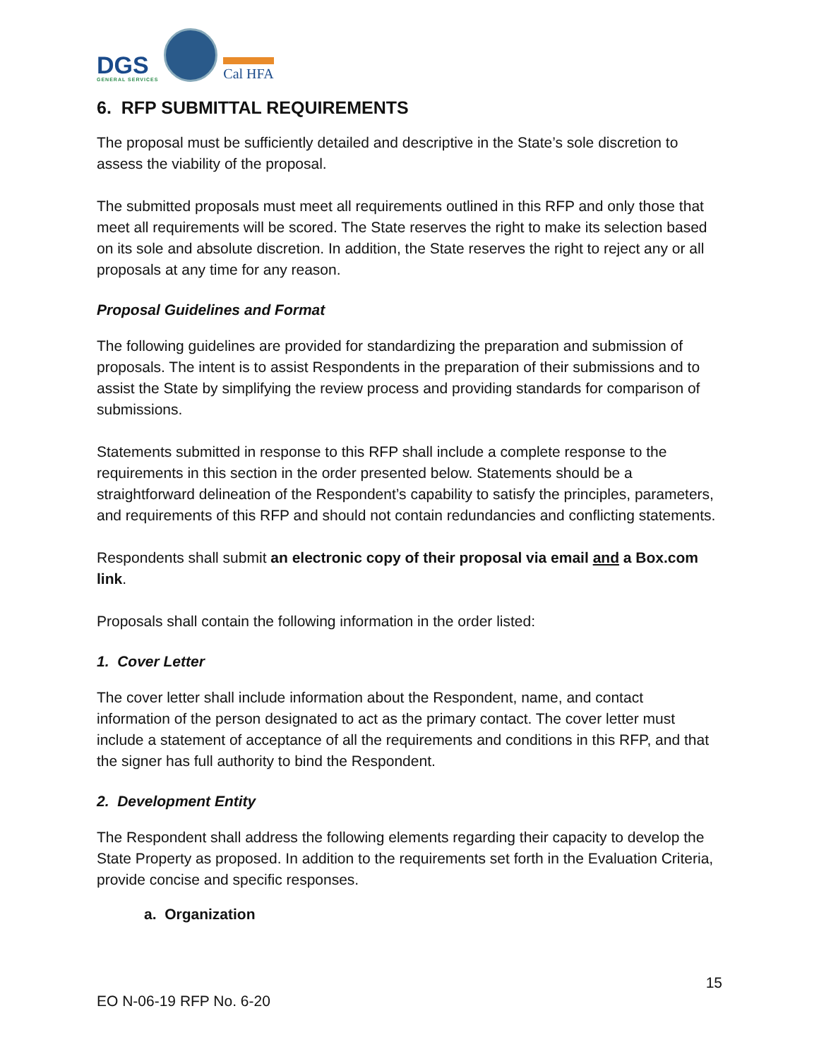DGS
GENERAL SERVICES
Cal HFA
6. RFP SUBMITTAL REQUIREMENTS
The proposal must be sufficiently detailed and descriptive in the State’s sole discretion to assess the viability of the proposal.
The submitted proposals must meet all requirements outlined in this RFP and only those that meet all requirements will be scored. The State reserves the right to make its selection based on its sole and absolute discretion. In addition, the State reserves the right to reject any or all proposals at any time for any reason.
Proposal Guidelines and Format
The following guidelines are provided for standardizing the preparation and submission of proposals. The intent is to assist Respondents in the preparation of their submissions and to assist the State by simplifying the review process and providing standards for comparison of submissions.
Statements submitted in response to this RFP shall include a complete response to the requirements in this section in the order presented below. Statements should be a straightforward delineation of the Respondent’s capability to satisfy the principles, parameters, and requirements of this RFP and should not contain redundancies and conflicting statements.
Respondents shall submit an electronic copy of their proposal via email and a Box.com link.
Proposals shall contain the following information in the order listed:
1. Cover Letter
The cover letter shall include information about the Respondent, name, and contact information of the person designated to act as the primary contact. The cover letter must include a statement of acceptance of all the requirements and conditions in this RFP, and that the signer has full authority to bind the Respondent.
2. Development Entity
The Respondent shall address the following elements regarding their capacity to develop the State Property as proposed. In addition to the requirements set forth in the Evaluation Criteria, provide concise and specific responses.
a. Organization
15
EO N-06-19 RFP No. 6-20